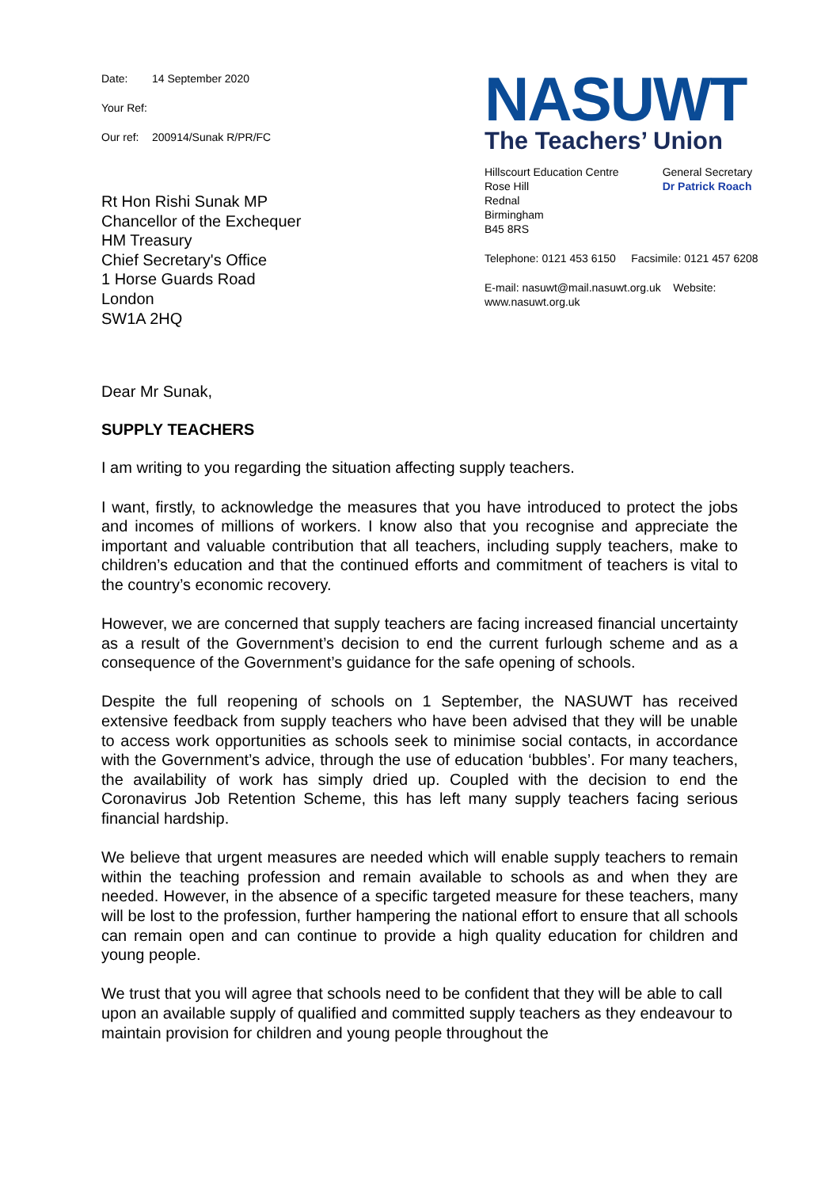Date: 14 September 2020
Your Ref:
Our ref: 200914/Sunak R/PR/FC
Rt Hon Rishi Sunak MP
Chancellor of the Exchequer
HM Treasury
Chief Secretary's Office
1 Horse Guards Road
London
SW1A 2HQ
NASUWT
The Teachers’ Union
Hillscourt Education Centre
Rose Hill
Rednal
Birmingham
B45 8RS
General Secretary
Dr Patrick Roach
Telephone: 0121 453 6150 Facsimile: 0121 457 6208
E-mail: nasuwt@mail.nasuwt.org.uk Website: www.nasuwt.org.uk
Dear Mr Sunak,
SUPPLY TEACHERS
I am writing to you regarding the situation affecting supply teachers.
I want, firstly, to acknowledge the measures that you have introduced to protect the jobs and incomes of millions of workers. I know also that you recognise and appreciate the important and valuable contribution that all teachers, including supply teachers, make to children’s education and that the continued efforts and commitment of teachers is vital to the country’s economic recovery.
However, we are concerned that supply teachers are facing increased financial uncertainty as a result of the Government’s decision to end the current furlough scheme and as a consequence of the Government’s guidance for the safe opening of schools.
Despite the full reopening of schools on 1 September, the NASUWT has received extensive feedback from supply teachers who have been advised that they will be unable to access work opportunities as schools seek to minimise social contacts, in accordance with the Government’s advice, through the use of education ‘bubbles’. For many teachers, the availability of work has simply dried up. Coupled with the decision to end the Coronavirus Job Retention Scheme, this has left many supply teachers facing serious financial hardship.
We believe that urgent measures are needed which will enable supply teachers to remain within the teaching profession and remain available to schools as and when they are needed. However, in the absence of a specific targeted measure for these teachers, many will be lost to the profession, further hampering the national effort to ensure that all schools can remain open and can continue to provide a high quality education for children and young people.
We trust that you will agree that schools need to be confident that they will be able to call upon an available supply of qualified and committed supply teachers as they endeavour to maintain provision for children and young people throughout the